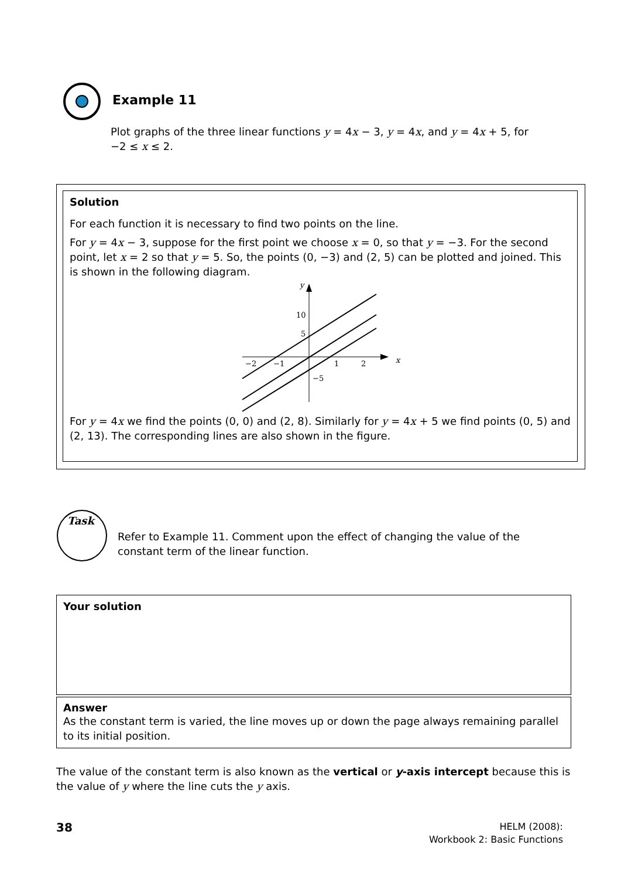Example 11
Plot graphs of the three linear functions y = 4x − 3, y = 4x, and y = 4x + 5, for −2 ≤ x ≤ 2.
Solution
For each function it is necessary to find two points on the line.
For y = 4x − 3, suppose for the first point we choose x = 0, so that y = −3. For the second point, let x = 2 so that y = 5. So, the points (0, −3) and (2, 5) can be plotted and joined. This is shown in the following diagram.
y
x
10
5
−5
−2
−1
1
2
For y = 4x we find the points (0, 0) and (2, 8). Similarly for y = 4x + 5 we find points (0, 5) and (2, 13). The corresponding lines are also shown in the figure.
Task
Refer to Example 11. Comment upon the effect of changing the value of the constant term of the linear function.
Your solution
Answer
As the constant term is varied, the line moves up or down the page always remaining parallel to its initial position.
The value of the constant term is also known as the vertical or y-axis intercept because this is the value of y where the line cuts the y axis.
38
HELM (2008):
Workbook 2: Basic Functions